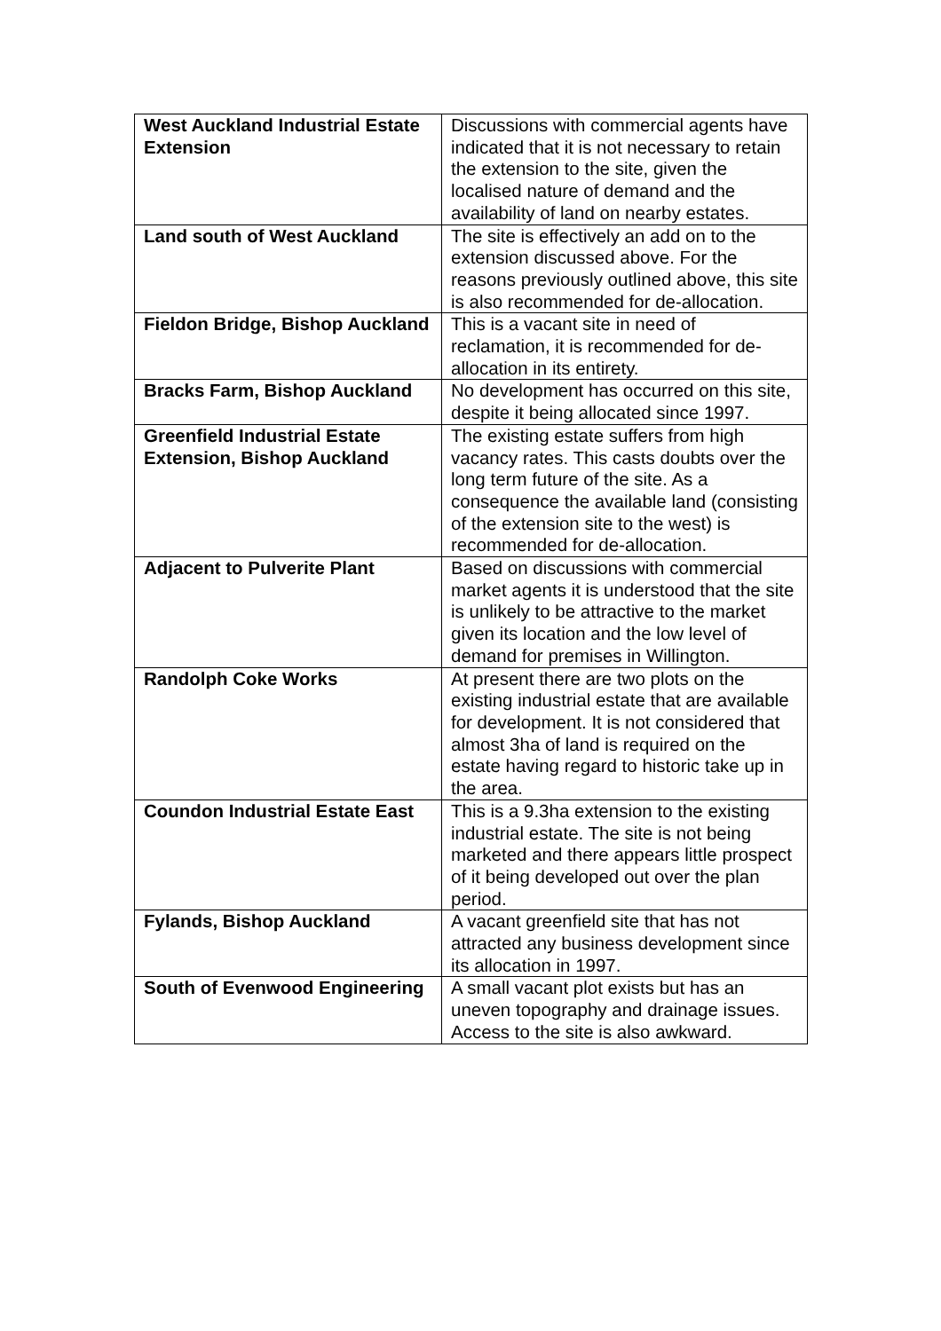| West Auckland Industrial Estate Extension | Discussions with commercial agents have indicated that it is not necessary to retain the extension to the site, given the localised nature of demand and the availability of land on nearby estates. |
| Land south of West Auckland | The site is effectively an add on to the extension discussed above. For the reasons previously outlined above, this site is also recommended for de-allocation. |
| Fieldon Bridge, Bishop Auckland | This is a vacant site in need of reclamation, it is recommended for de-allocation in its entirety. |
| Bracks Farm, Bishop Auckland | No development has occurred on this site, despite it being allocated since 1997. |
| Greenfield Industrial Estate Extension, Bishop Auckland | The existing estate suffers from high vacancy rates. This casts doubts over the long term future of the site. As a consequence the available land (consisting of the extension site to the west) is recommended for de-allocation. |
| Adjacent to Pulverite Plant | Based on discussions with commercial market agents it is understood that the site is unlikely to be attractive to the market given its location and the low level of demand for premises in Willington. |
| Randolph Coke Works | At present there are two plots on the existing industrial estate that are available for development. It is not considered that almost 3ha of land is required on the estate having regard to historic take up in the area. |
| Coundon Industrial Estate East | This is a 9.3ha extension to the existing industrial estate. The site is not being marketed and there appears little prospect of it being developed out over the plan period. |
| Fylands, Bishop Auckland | A vacant greenfield site that has not attracted any business development since its allocation in 1997. |
| South of Evenwood Engineering | A small vacant plot exists but has an uneven topography and drainage issues. Access to the site is also awkward. |